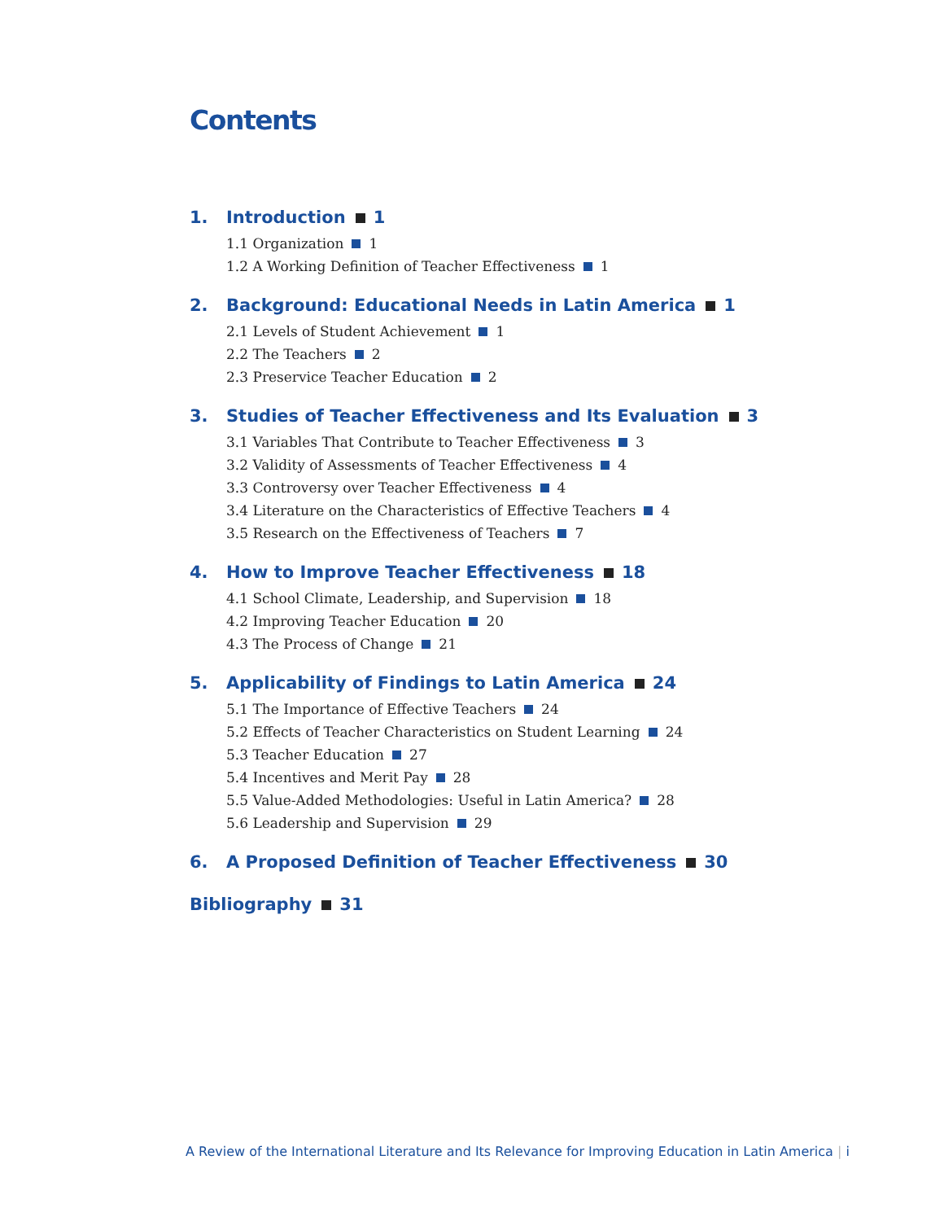Contents
1. Introduction 1
1.1 Organization 1
1.2 A Working Definition of Teacher Effectiveness 1
2. Background: Educational Needs in Latin America 1
2.1 Levels of Student Achievement 1
2.2 The Teachers 2
2.3 Preservice Teacher Education 2
3. Studies of Teacher Effectiveness and Its Evaluation 3
3.1 Variables That Contribute to Teacher Effectiveness 3
3.2 Validity of Assessments of Teacher Effectiveness 4
3.3 Controversy over Teacher Effectiveness 4
3.4 Literature on the Characteristics of Effective Teachers 4
3.5 Research on the Effectiveness of Teachers 7
4. How to Improve Teacher Effectiveness 18
4.1 School Climate, Leadership, and Supervision 18
4.2 Improving Teacher Education 20
4.3 The Process of Change 21
5. Applicability of Findings to Latin America 24
5.1 The Importance of Effective Teachers 24
5.2 Effects of Teacher Characteristics on Student Learning 24
5.3 Teacher Education 27
5.4 Incentives and Merit Pay 28
5.5 Value-Added Methodologies: Useful in Latin America? 28
5.6 Leadership and Supervision 29
6. A Proposed Definition of Teacher Effectiveness 30
Bibliography 31
A Review of the International Literature and Its Relevance for Improving Education in Latin America | i